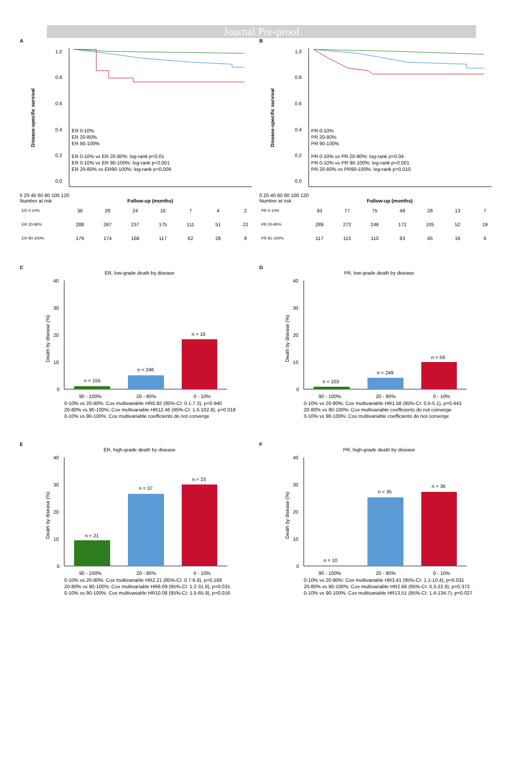Journal Pre-proof
A
1.0
0.8
0.6
0.4
0.2
0.0
ER 0-10%
ER 20-80%
ER 90-100%
ER 0-10% vs ER 20-80%: log-rank p=0.01
ER 0-10% vs ER 90-100%: log-rank p<0.001
ER 20-80% vs ER90-100%: log-rank p=0.009
Disease-specific survival
0 20 40 60 80 100 120
Number at risk Follow-up (months)
| ER 0-10% | 38 | 28 | 24 | 16 | 7 | 4 | 2 |
| ER 20-80% | 288 | 267 | 237 | 175 | 111 | 51 | 22 |
| ER 90-100% | 179 | 174 | 168 | 117 | 62 | 28 | 9 |
B
1.0
0.8
0.6
0.4
0.2
0.0
PR 0-10%
PR 20-80%
PR 90-100%
PR 0-10% vs PR 20-80%: log-rank p=0.04
PR 0-10% vs PR 90-100%: log-rank p<0.001
PR 20-80% vs PR90-100%: log-rank p=0.010
Disease-specific survival
0 20 40 60 80 100 120
Number at risk Follow-up (months)
| PR 0-10% | 93 | 77 | 75 | 49 | 28 | 13 | 7 |
| PR 20-80% | 289 | 272 | 246 | 172 | 105 | 52 | 19 |
| PR 81-100% | 117 | 115 | 110 | 83 | 45 | 16 | 6 |
C
ER, low-grade death by disease
40
30
20
10
0
n = 155
n = 246
n = 16
90 - 100%
20 - 80%
0 - 10%
Death by disease (%)
0-10% vs 20-80%: Cox multivariable HR0.92 (95%-CI: 0.1-7.3), p=0.940
20-80% vs 90-100%: Cox multivariable HR12.46 (95%-CI: 1.5-102.8), p=0.019
0-10% vs 90-100%: Cox multivariable coefficients do not converge
D
PR, low-grade death by disease
40
30
20
10
0
n = 103
n = 249
n = 59
90 - 100%
20 - 80%
0 - 10%
Death by disease (%)
0-10% vs 20-80%: Cox multivariable HR1.58 (95%-CI: 0.5-5.1), p=0.443
20-80% vs 90-100%: Cox multivariable coefficients do not converge
0-10% vs 90-100%: Cox multivariable coefficients do not converge
E
ER, high-grade death by disease
40
30
20
10
0
n = 21
n = 37
n = 23
90 - 100%
20 - 80%
0 - 10%
Death by disease (%)
0-10% vs 20-80%: Cox multivariable HR2.21 (95%-CI: 0.7-6.8), p=0.168
20-80% vs 90-100%: Cox multivariable HR6.09 (95%-CI: 1.2-31.6), p=0.031
0-10% vs 90-100%: Cox multivariable HR10.08 (95%-CI: 1.5-65.9), p=0.016
F
PR, high-grade death by disease
40
30
20
10
0
n = 10
n = 35
n = 36
90 - 100%
20 - 80%
0 - 10%
Death by disease (%)
0-10% vs 20-80%: Cox multivariable HR3.41 (95%-CI: 1.1-10.4), p=0.031
20-80% vs 90-100%: Cox multivariable HR2.66 (95%-CI: 0.3-22.9), p=0.372
0-10% vs 90-100%: Cox multivariable HR13.51 (95%-CI: 1.4-134.7), p=0.027